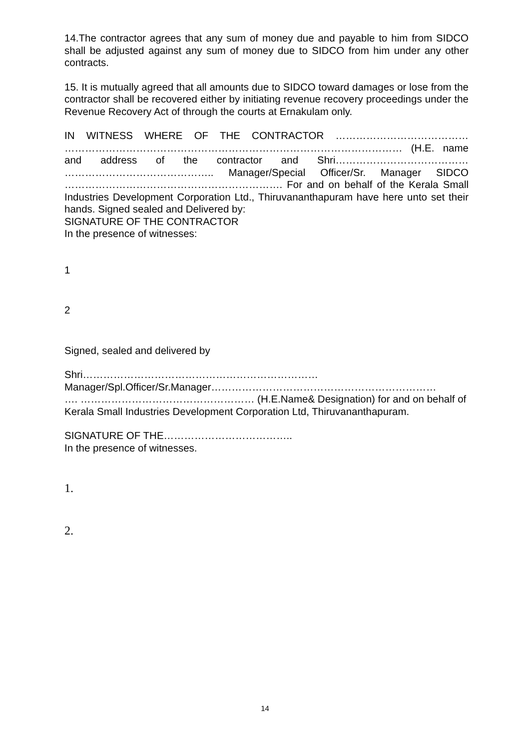14.The contractor agrees that any sum of money due and payable to him from SIDCO shall be adjusted against any sum of money due to SIDCO from him under any other contracts.
15. It is mutually agreed that all amounts due to SIDCO toward damages or lose from the contractor shall be recovered either by initiating revenue recovery proceedings under the Revenue Recovery Act of through the courts at Ernakulam only.
IN WITNESS WHERE OF THE CONTRACTOR ………………………………… ……………………………………………………………………………………… (H.E. name and address of the contractor and Shri………………………………… …………………………………….. Manager/Special Officer/Sr. Manager SIDCO ………………………………………………………. For and on behalf of the Kerala Small Industries Development Corporation Ltd., Thiruvananthapuram have here unto set their hands. Signed sealed and Delivered by:
SIGNATURE OF THE CONTRACTOR
In the presence of witnesses:
1
2
Signed, sealed and delivered by
Shri……………………………………………………………
Manager/Spl.Officer/Sr.Manager…………………………………………………………
…. …………………………………………… (H.E.Name& Designation) for and on behalf of Kerala Small Industries Development Corporation Ltd, Thiruvananthapuram.
SIGNATURE OF THE………………………………..
In the presence of witnesses.
1.
2.
14